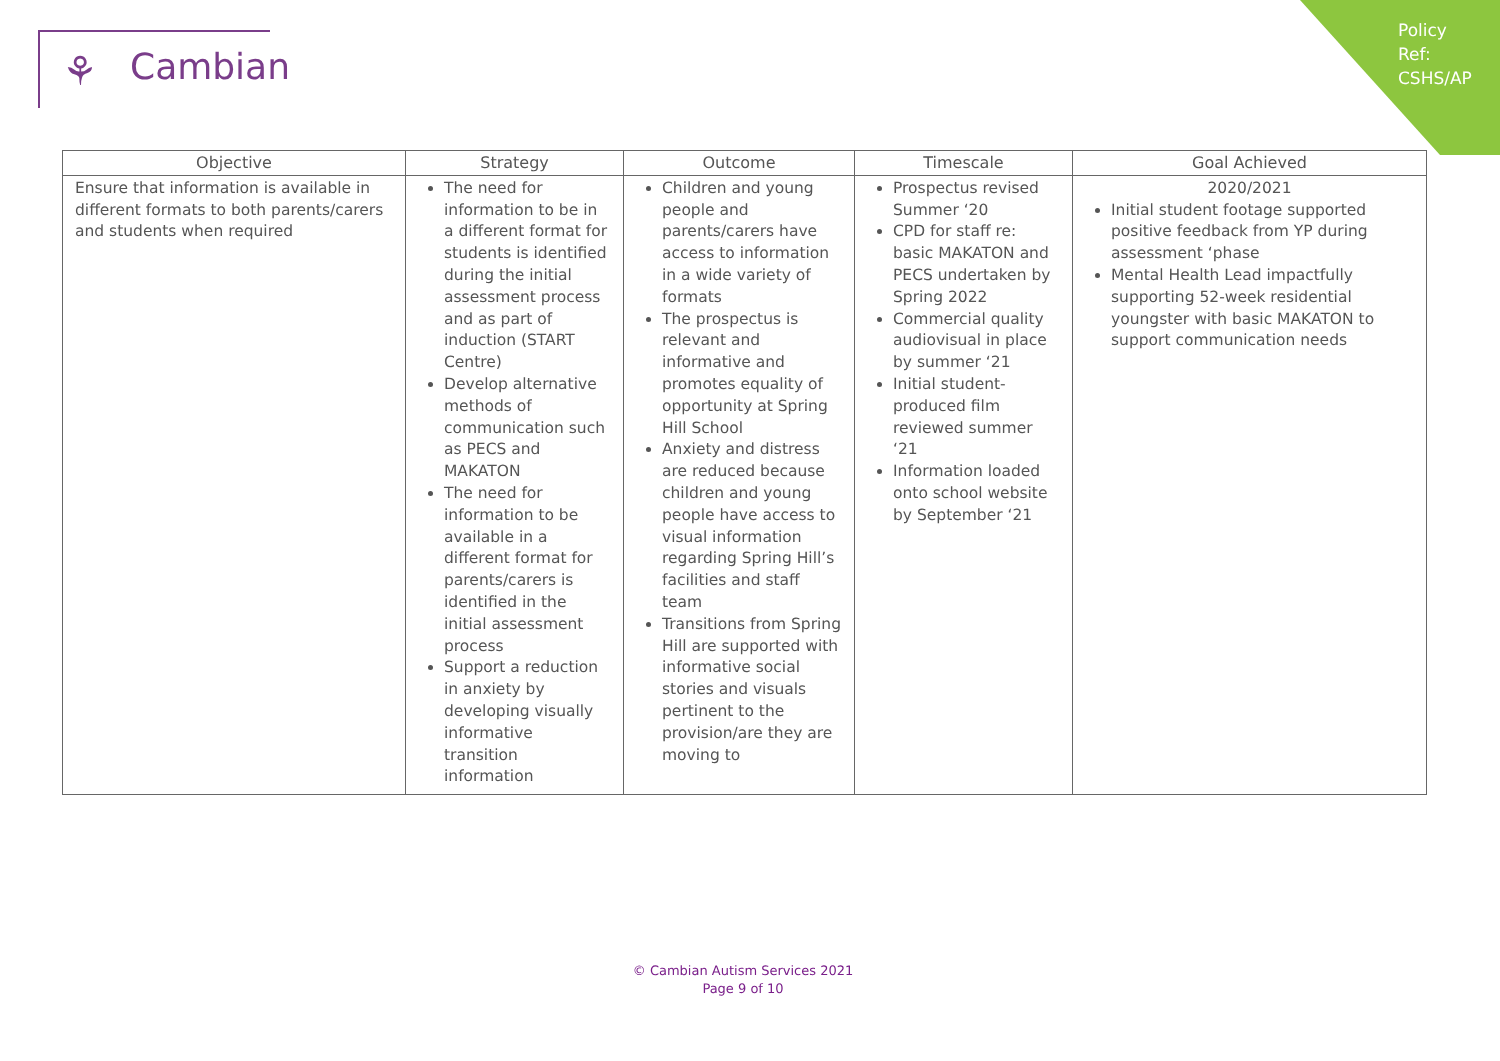Policy Ref: CSHS/AP
⚘ Cambian
| Objective | Strategy | Outcome | Timescale | Goal Achieved |
| --- | --- | --- | --- | --- |
| Ensure that information is available in different formats to both parents/carers and students when required | The need for information to be in a different format for students is identified during the initial assessment process and as part of induction (START Centre) Develop alternative methods of communication such as PECS and MAKATON The need for information to be available in a different format for parents/carers is identified in the initial assessment process Support a reduction in anxiety by developing visually informative transition information | Children and young people and parents/carers have access to information in a wide variety of formats The prospectus is relevant and informative and promotes equality of opportunity at Spring Hill School Anxiety and distress are reduced because children and young people have access to visual information regarding Spring Hill’s facilities and staff team Transitions from Spring Hill are supported with informative social stories and visuals pertinent to the provision/are they are moving to | Prospectus revised Summer ‘20 CPD for staff re: basic MAKATON and PECS undertaken by Spring 2022 Commercial quality audiovisual in place by summer ‘21 Initial student-produced film reviewed summer ‘21 Information loaded onto school website by September ‘21 | 2020/2021 Initial student footage supported positive feedback from YP during assessment ‘phase Mental Health Lead impactfully supporting 52-week residential youngster with basic MAKATON to support communication needs |
© Cambian Autism Services 2021
Page 9 of 10